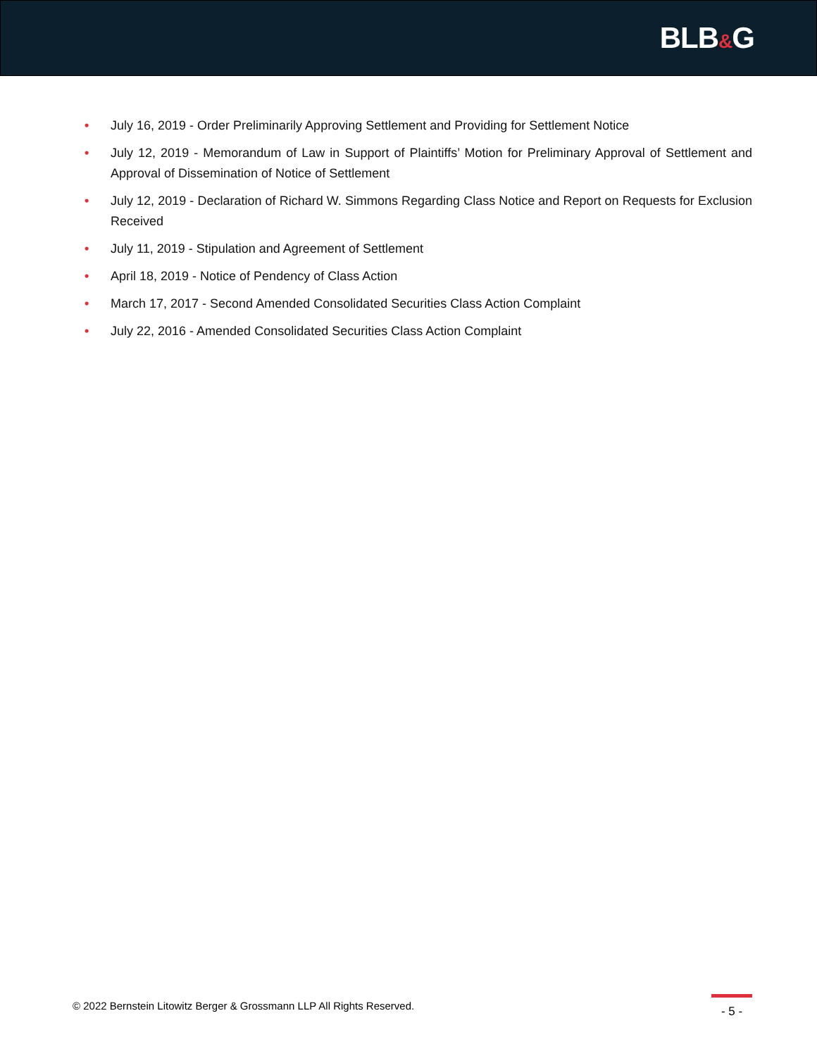BLB&G
• July 16, 2019 - Order Preliminarily Approving Settlement and Providing for Settlement Notice
• July 12, 2019 - Memorandum of Law in Support of Plaintiffs’ Motion for Preliminary Approval of Settlement and Approval of Dissemination of Notice of Settlement
• July 12, 2019 - Declaration of Richard W. Simmons Regarding Class Notice and Report on Requests for Exclusion Received
• July 11, 2019 - Stipulation and Agreement of Settlement
• April 18, 2019 - Notice of Pendency of Class Action
• March 17, 2017 - Second Amended Consolidated Securities Class Action Complaint
• July 22, 2016 - Amended Consolidated Securities Class Action Complaint
© 2022 Bernstein Litowitz Berger & Grossmann LLP All Rights Reserved.
- 5 -